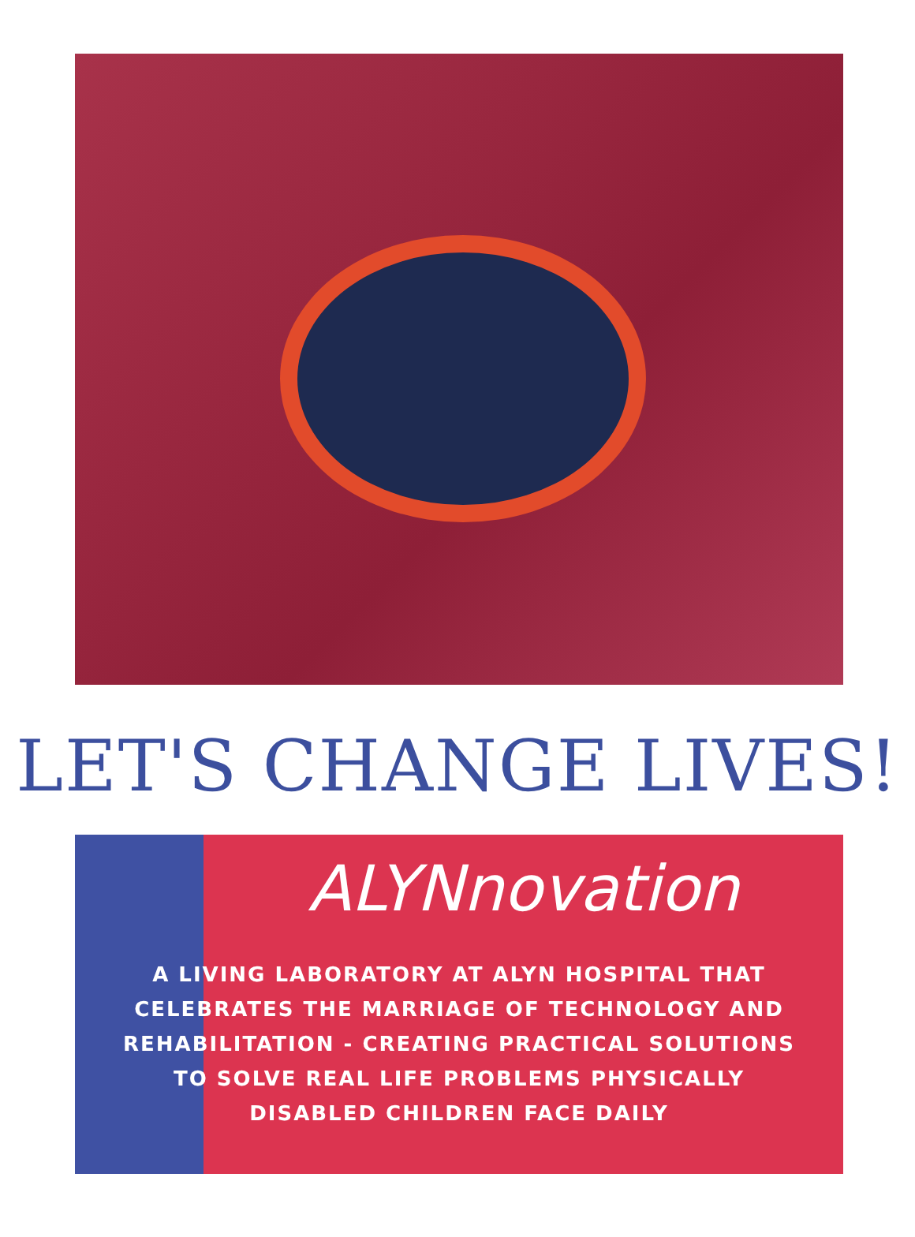LET'S CHANGE LIVES!
ALYNnovation
A LIVING LABORATORY AT ALYN HOSPITAL THAT
CELEBRATES THE MARRIAGE OF TECHNOLOGY AND
REHABILITATION - CREATING PRACTICAL SOLUTIONS
TO SOLVE REAL LIFE PROBLEMS PHYSICALLY
DISABLED CHILDREN FACE DAILY